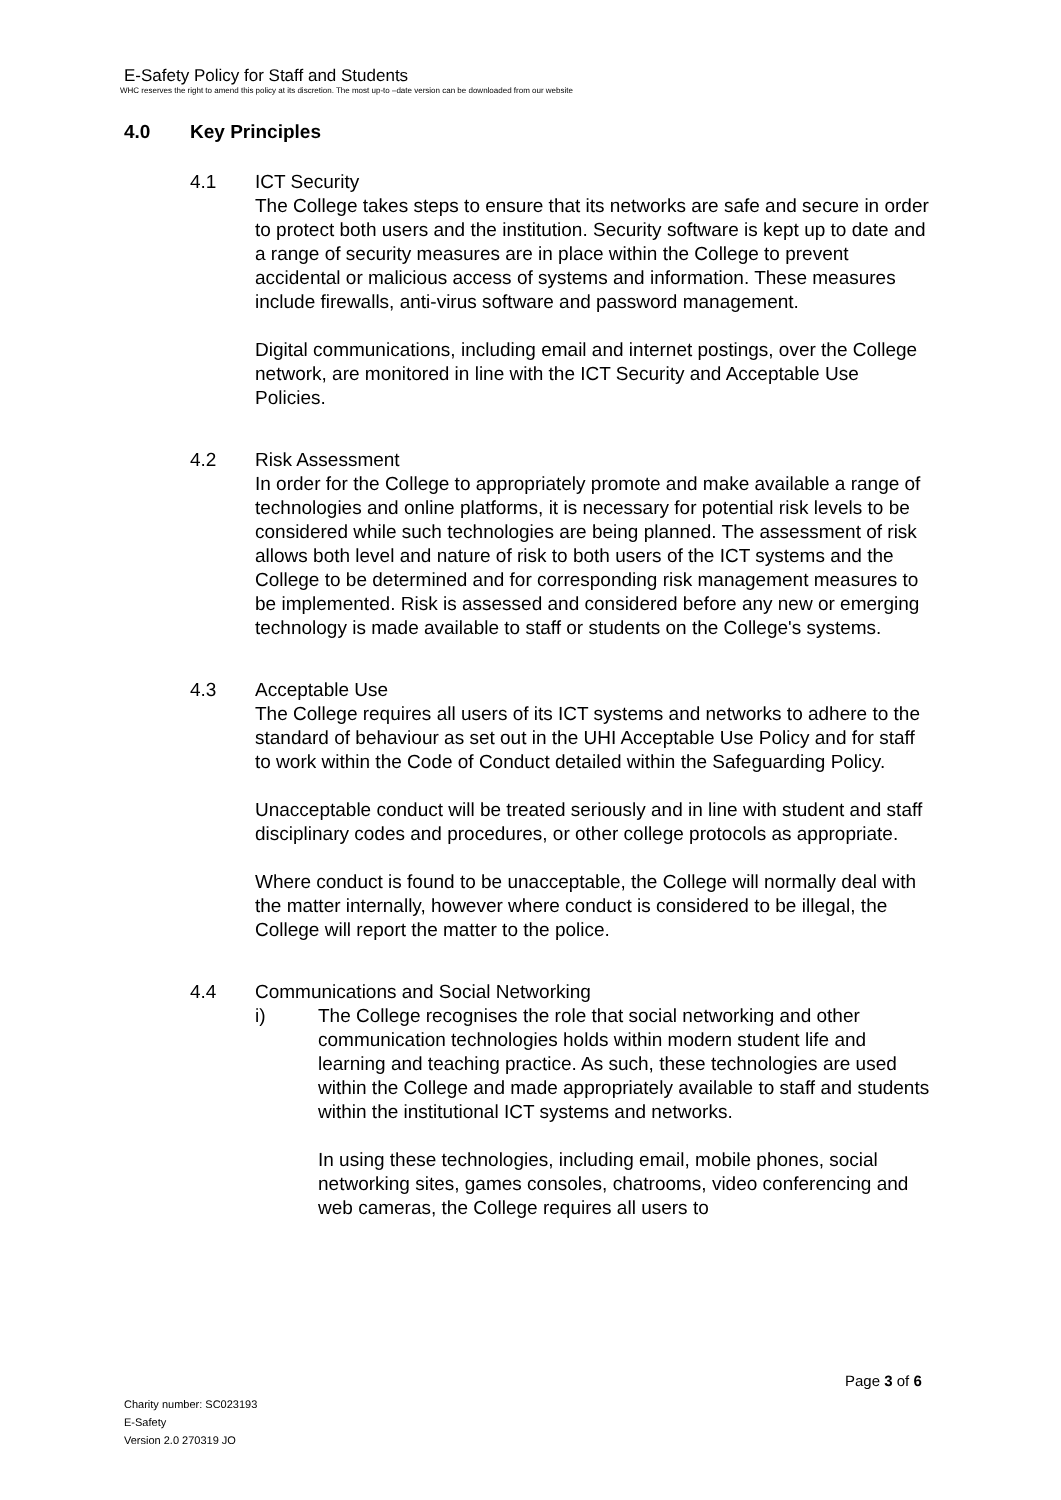E-Safety Policy for Staff and Students
WHC reserves the right to amend this policy at its discretion. The most up-to –date version can be downloaded from our website
4.0 Key Principles
4.1 ICT Security
The College takes steps to ensure that its networks are safe and secure in order to protect both users and the institution. Security software is kept up to date and a range of security measures are in place within the College to prevent accidental or malicious access of systems and information. These measures include firewalls, anti-virus software and password management.
Digital communications, including email and internet postings, over the College network, are monitored in line with the ICT Security and Acceptable Use Policies.
4.2 Risk Assessment
In order for the College to appropriately promote and make available a range of technologies and online platforms, it is necessary for potential risk levels to be considered while such technologies are being planned. The assessment of risk allows both level and nature of risk to both users of the ICT systems and the College to be determined and for corresponding risk management measures to be implemented. Risk is assessed and considered before any new or emerging technology is made available to staff or students on the College's systems.
4.3 Acceptable Use
The College requires all users of its ICT systems and networks to adhere to the standard of behaviour as set out in the UHI Acceptable Use Policy and for staff to work within the Code of Conduct detailed within the Safeguarding Policy.
Unacceptable conduct will be treated seriously and in line with student and staff disciplinary codes and procedures, or other college protocols as appropriate.
Where conduct is found to be unacceptable, the College will normally deal with the matter internally, however where conduct is considered to be illegal, the College will report the matter to the police.
4.4 Communications and Social Networking
i) The College recognises the role that social networking and other communication technologies holds within modern student life and learning and teaching practice. As such, these technologies are used within the College and made appropriately available to staff and students within the institutional ICT systems and networks.
In using these technologies, including email, mobile phones, social networking sites, games consoles, chatrooms, video conferencing and web cameras, the College requires all users to
Page 3 of 6
Charity number: SC023193
E-Safety
Version 2.0 270319 JO